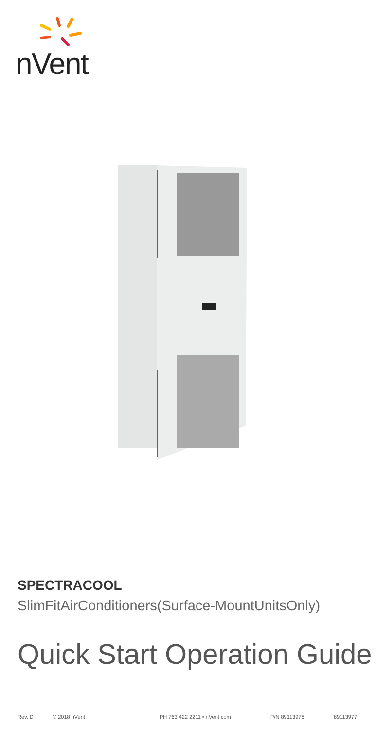nVent
SPECTRACOOL
SlimFitAirConditioners(Surface-MountUnitsOnly)
Quick Start Operation Guide
Rev. D © 2018 nVent PH 763 422 2211 • nVent.com P/N 89113978 89113977